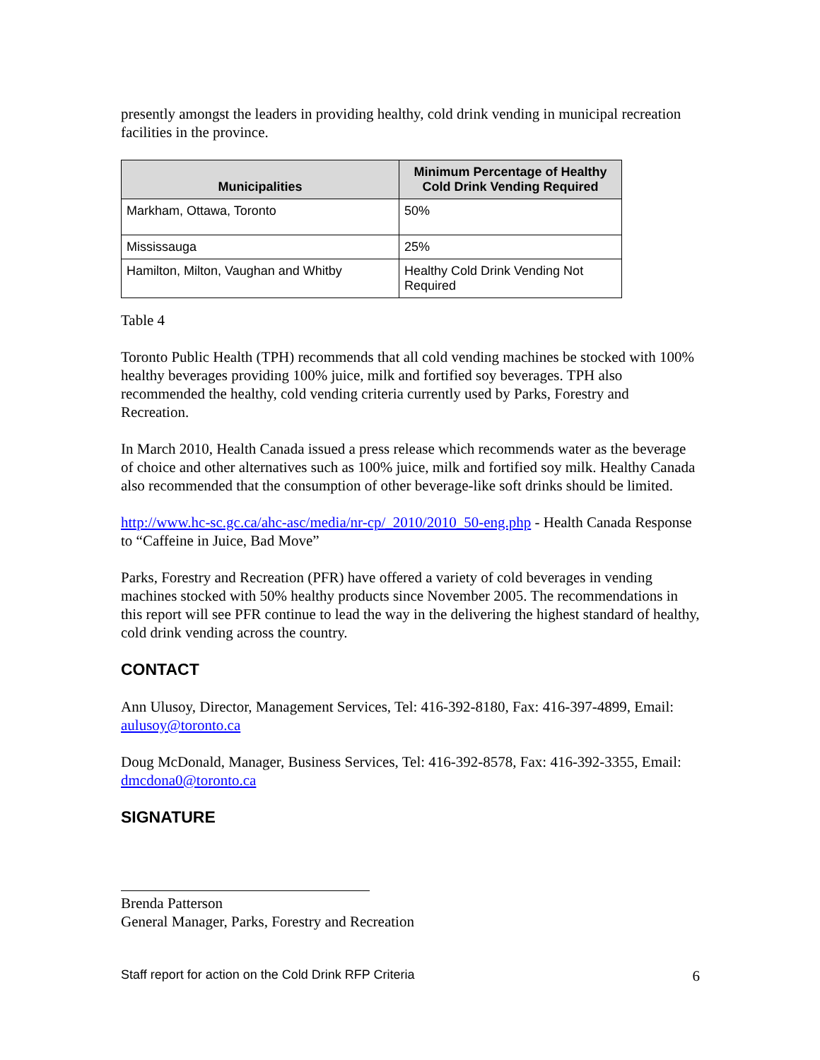presently amongst the leaders in providing healthy, cold drink vending in municipal recreation facilities in the province.
| Municipalities | Minimum Percentage of Healthy Cold Drink Vending Required |
| --- | --- |
| Markham, Ottawa, Toronto | 50% |
| Mississauga | 25% |
| Hamilton, Milton, Vaughan and Whitby | Healthy Cold Drink Vending Not Required |
Table 4
Toronto Public Health (TPH) recommends that all cold vending machines be stocked with 100% healthy beverages providing 100% juice, milk and fortified soy beverages. TPH also recommended the healthy, cold vending criteria currently used by Parks, Forestry and Recreation.
In March 2010, Health Canada issued a press release which recommends water as the beverage of choice and other alternatives such as 100% juice, milk and fortified soy milk. Healthy Canada also recommended that the consumption of other beverage-like soft drinks should be limited.
http://www.hc-sc.gc.ca/ahc-asc/media/nr-cp/_2010/2010_50-eng.php - Health Canada Response to “Caffeine in Juice, Bad Move”
Parks, Forestry and Recreation (PFR) have offered a variety of cold beverages in vending machines stocked with 50% healthy products since November 2005. The recommendations in this report will see PFR continue to lead the way in the delivering the highest standard of healthy, cold drink vending across the country.
CONTACT
Ann Ulusoy, Director, Management Services, Tel: 416-392-8180, Fax: 416-397-4899, Email: aulusoy@toronto.ca
Doug McDonald, Manager, Business Services, Tel: 416-392-8578, Fax: 416-392-3355, Email: dmcdona0@toronto.ca
SIGNATURE
Brenda Patterson
General Manager, Parks, Forestry and Recreation
Staff report for action on the Cold Drink RFP Criteria 6